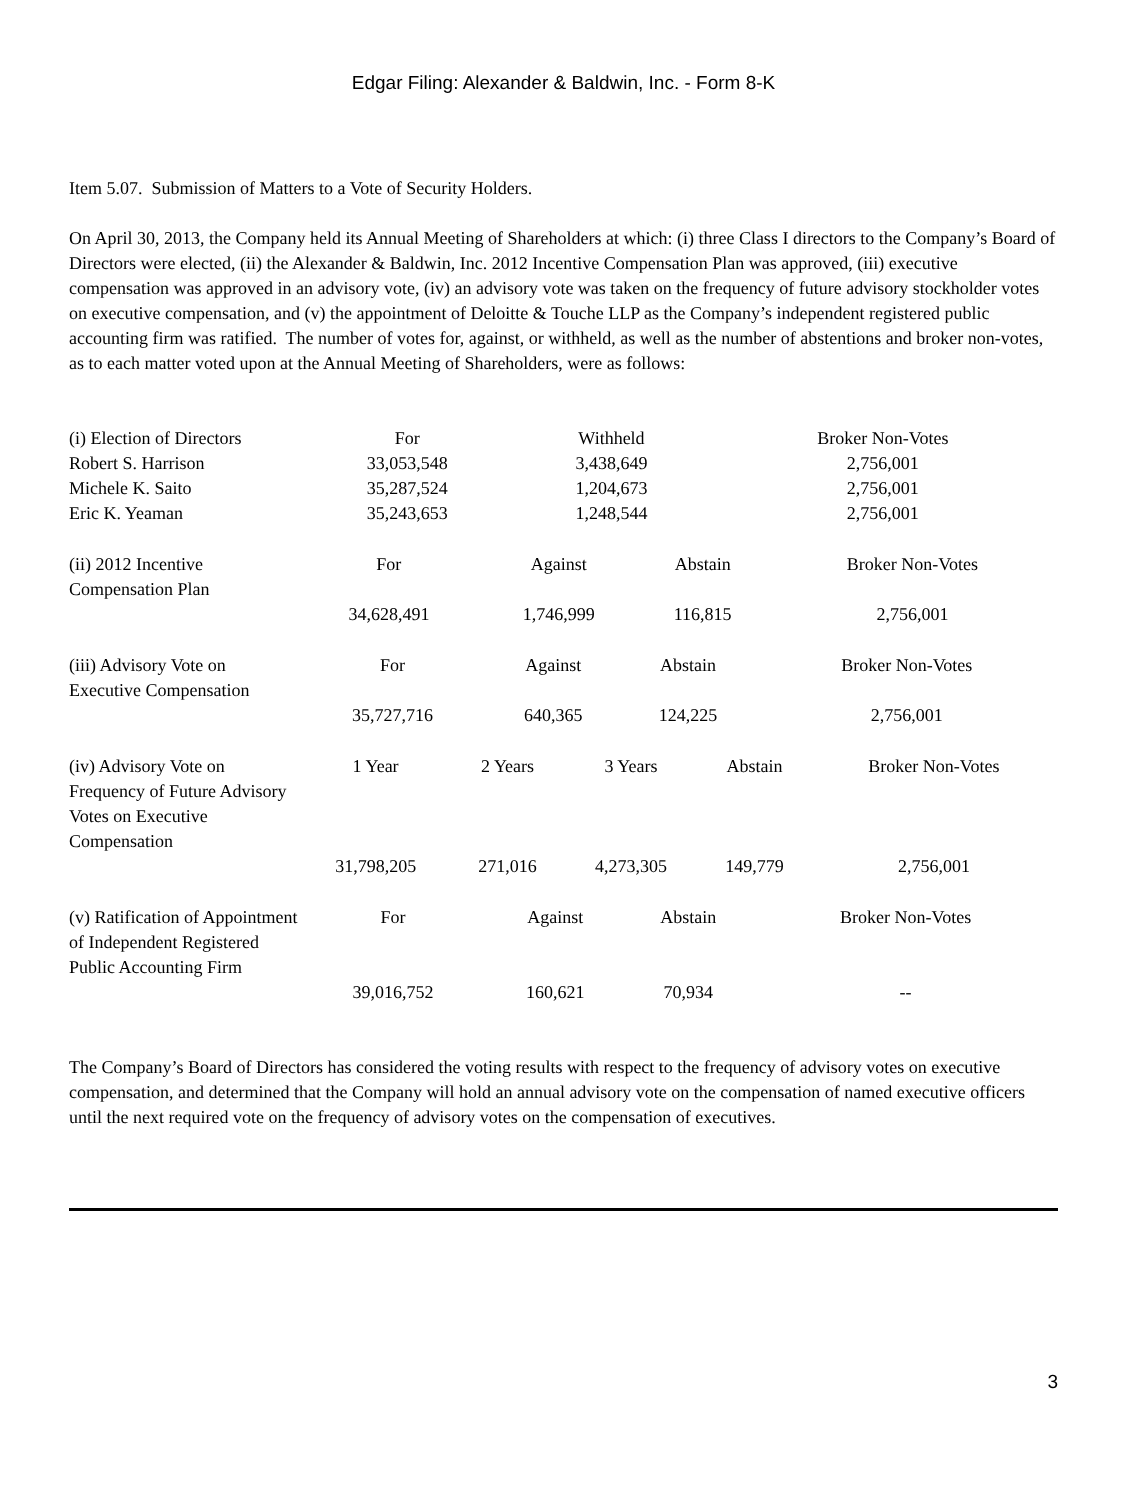Edgar Filing: Alexander & Baldwin, Inc. - Form 8-K
Item 5.07. Submission of Matters to a Vote of Security Holders.
On April 30, 2013, the Company held its Annual Meeting of Shareholders at which: (i) three Class I directors to the Company’s Board of Directors were elected, (ii) the Alexander & Baldwin, Inc. 2012 Incentive Compensation Plan was approved, (iii) executive compensation was approved in an advisory vote, (iv) an advisory vote was taken on the frequency of future advisory stockholder votes on executive compensation, and (v) the appointment of Deloitte & Touche LLP as the Company’s independent registered public accounting firm was ratified. The number of votes for, against, or withheld, as well as the number of abstentions and broker non-votes, as to each matter voted upon at the Annual Meeting of Shareholders, were as follows:
| (i) Election of Directors | For | Withheld | Broker Non-Votes |
| Robert S. Harrison | 33,053,548 | 3,438,649 | 2,756,001 |
| Michele K. Saito | 35,287,524 | 1,204,673 | 2,756,001 |
| Eric K. Yeaman | 35,243,653 | 1,248,544 | 2,756,001 |
| (ii) 2012 Incentive Compensation Plan | For | Against | Abstain | Broker Non-Votes |
| | 34,628,491 | 1,746,999 | 116,815 | 2,756,001 |
| (iii) Advisory Vote on Executive Compensation | For | Against | Abstain | Broker Non-Votes |
| | 35,727,716 | 640,365 | 124,225 | 2,756,001 |
| (iv) Advisory Vote on Frequency of Future Advisory Votes on Executive Compensation | 1 Year | 2 Years | 3 Years | Abstain | Broker Non-Votes |
| | 31,798,205 | 271,016 | 4,273,305 | 149,779 | 2,756,001 |
| (v) Ratification of Appointment of Independent Registered Public Accounting Firm | For | Against | Abstain | Broker Non-Votes |
| | 39,016,752 | 160,621 | 70,934 | -- |
The Company’s Board of Directors has considered the voting results with respect to the frequency of advisory votes on executive compensation, and determined that the Company will hold an annual advisory vote on the compensation of named executive officers until the next required vote on the frequency of advisory votes on the compensation of executives.
3